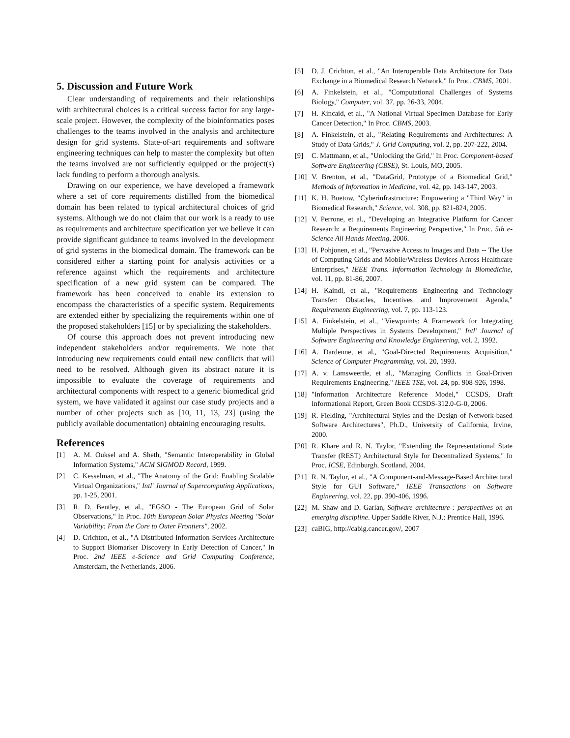5. Discussion and Future Work
Clear understanding of requirements and their relationships with architectural choices is a critical success factor for any large-scale project. However, the complexity of the bioinformatics poses challenges to the teams involved in the analysis and architecture design for grid systems. State-of-art requirements and software engineering techniques can help to master the complexity but often the teams involved are not sufficiently equipped or the project(s) lack funding to perform a thorough analysis.
Drawing on our experience, we have developed a framework where a set of core requirements distilled from the biomedical domain has been related to typical architectural choices of grid systems. Although we do not claim that our work is a ready to use as requirements and architecture specification yet we believe it can provide significant guidance to teams involved in the development of grid systems in the biomedical domain. The framework can be considered either a starting point for analysis activities or a reference against which the requirements and architecture specification of a new grid system can be compared. The framework has been conceived to enable its extension to encompass the characteristics of a specific system. Requirements are extended either by specializing the requirements within one of the proposed stakeholders [15] or by specializing the stakeholders.
Of course this approach does not prevent introducing new independent stakeholders and/or requirements. We note that introducing new requirements could entail new conflicts that will need to be resolved. Although given its abstract nature it is impossible to evaluate the coverage of requirements and architectural components with respect to a generic biomedical grid system, we have validated it against our case study projects and a number of other projects such as [10, 11, 13, 23] (using the publicly available documentation) obtaining encouraging results.
References
[1] A. M. Ouksel and A. Sheth, "Semantic Interoperability in Global Information Systems," ACM SIGMOD Record, 1999.
[2] C. Kesselman, et al., "The Anatomy of the Grid: Enabling Scalable Virtual Organizations," Intl' Journal of Supercomputing Applications, pp. 1-25, 2001.
[3] R. D. Bentley, et al., "EGSO - The European Grid of Solar Observations," In Proc. 10th European Solar Physics Meeting "Solar Variability: From the Core to Outer Frontiers", 2002.
[4] D. Crichton, et al., "A Distributed Information Services Architecture to Support Biomarker Discovery in Early Detection of Cancer," In Proc. 2nd IEEE e-Science and Grid Computing Conference, Amsterdam, the Netherlands, 2006.
[5] D. J. Crichton, et al., "An Interoperable Data Architecture for Data Exchange in a Biomedical Research Network," In Proc. CBMS, 2001.
[6] A. Finkelstein, et al., "Computational Challenges of Systems Biology," Computer, vol. 37, pp. 26-33, 2004.
[7] H. Kincaid, et al., "A National Virtual Specimen Database for Early Cancer Detection," In Proc. CBMS, 2003.
[8] A. Finkelstein, et al., "Relating Requirements and Architectures: A Study of Data Grids," J. Grid Computing, vol. 2, pp. 207-222, 2004.
[9] C. Mattmann, et al., "Unlocking the Grid," In Proc. Component-based Software Engineering (CBSE), St. Louis, MO, 2005.
[10] V. Brenton, et al., "DataGrid, Prototype of a Biomedical Grid," Methods of Information in Medicine, vol. 42, pp. 143-147, 2003.
[11] K. H. Buetow, "Cyberinfrastructure: Empowering a "Third Way" in Biomedical Research," Science, vol. 308, pp. 821-824, 2005.
[12] V. Perrone, et al., "Developing an Integrative Platform for Cancer Research: a Requirements Engineering Perspective," In Proc. 5th e-Science All Hands Meeting, 2006.
[13] H. Pohjonen, et al., "Pervasive Access to Images and Data -- The Use of Computing Grids and Mobile/Wireless Devices Across Healthcare Enterprises," IEEE Trans. Information Technology in Biomedicine, vol. 11, pp. 81-86, 2007.
[14] H. Kaindl, et al., "Requirements Engineering and Technology Transfer: Obstacles, Incentives and Improvement Agenda," Requirements Engineering, vol. 7, pp. 113-123.
[15] A. Finkelstein, et al., "Viewpoints: A Framework for Integrating Multiple Perspectives in Systems Development," Intl' Journal of Software Engineering and Knowledge Engineering, vol. 2, 1992.
[16] A. Dardenne, et al., "Goal-Directed Requirements Acquisition," Science of Computer Programming, vol. 20, 1993.
[17] A. v. Lamsweerde, et al., "Managing Conflicts in Goal-Driven Requirements Engineering," IEEE TSE, vol. 24, pp. 908-926, 1998.
[18] "Information Architecture Reference Model," CCSDS, Draft Informational Report, Green Book CCSDS-312.0-G-0, 2006.
[19] R. Fielding, "Architectural Styles and the Design of Network-based Software Architectures", Ph.D., University of California, Irvine, 2000.
[20] R. Khare and R. N. Taylor, "Extending the Representational State Transfer (REST) Architectural Style for Decentralized Systems," In Proc. ICSE, Edinburgh, Scotland, 2004.
[21] R. N. Taylor, et al., "A Component-and-Message-Based Architectural Style for GUI Software," IEEE Transactions on Software Engineering, vol. 22, pp. 390-406, 1996.
[22] M. Shaw and D. Garlan, Software architecture : perspectives on an emerging discipline. Upper Saddle River, N.J.: Prentice Hall, 1996.
[23] caBIG, http://cabig.cancer.gov/, 2007